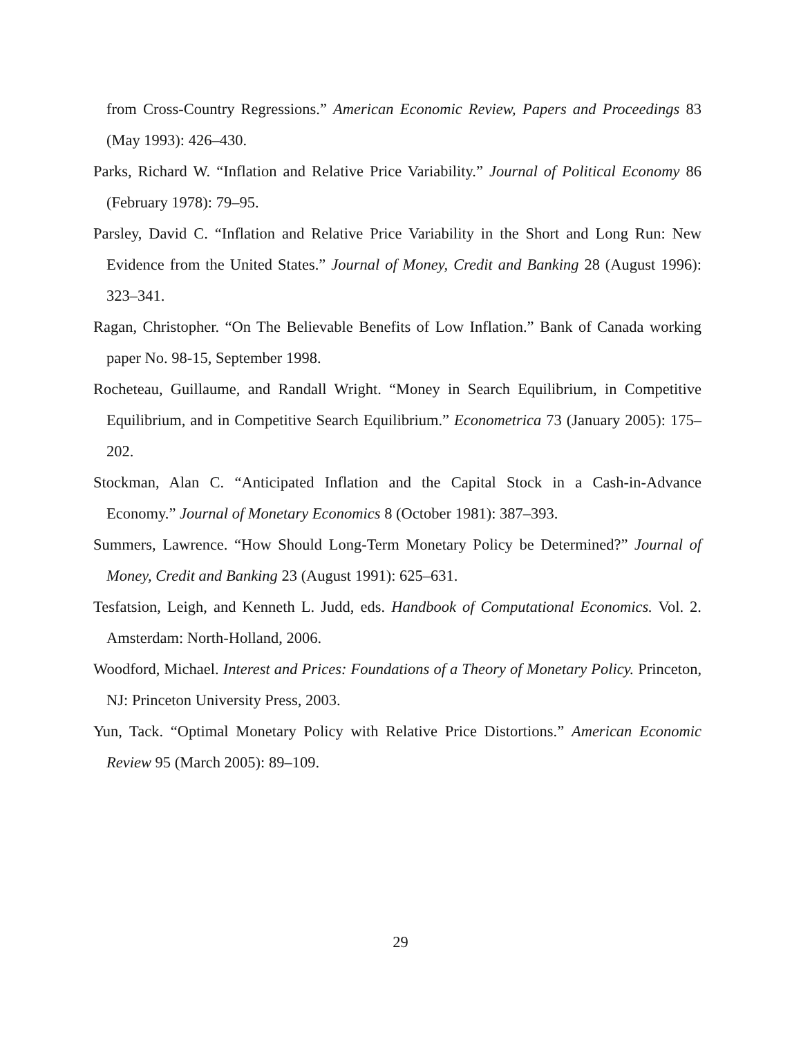from Cross-Country Regressions.” American Economic Review, Papers and Proceedings 83 (May 1993): 426–430.
Parks, Richard W. “Inflation and Relative Price Variability.” Journal of Political Economy 86 (February 1978): 79–95.
Parsley, David C. “Inflation and Relative Price Variability in the Short and Long Run: New Evidence from the United States.” Journal of Money, Credit and Banking 28 (August 1996): 323–341.
Ragan, Christopher. “On The Believable Benefits of Low Inflation.” Bank of Canada working paper No. 98-15, September 1998.
Rocheteau, Guillaume, and Randall Wright. “Money in Search Equilibrium, in Competitive Equilibrium, and in Competitive Search Equilibrium.” Econometrica 73 (January 2005): 175–202.
Stockman, Alan C. “Anticipated Inflation and the Capital Stock in a Cash-in-Advance Economy.” Journal of Monetary Economics 8 (October 1981): 387–393.
Summers, Lawrence. “How Should Long-Term Monetary Policy be Determined?” Journal of Money, Credit and Banking 23 (August 1991): 625–631.
Tesfatsion, Leigh, and Kenneth L. Judd, eds. Handbook of Computational Economics. Vol. 2. Amsterdam: North-Holland, 2006.
Woodford, Michael. Interest and Prices: Foundations of a Theory of Monetary Policy. Princeton, NJ: Princeton University Press, 2003.
Yun, Tack. “Optimal Monetary Policy with Relative Price Distortions.” American Economic Review 95 (March 2005): 89–109.
29